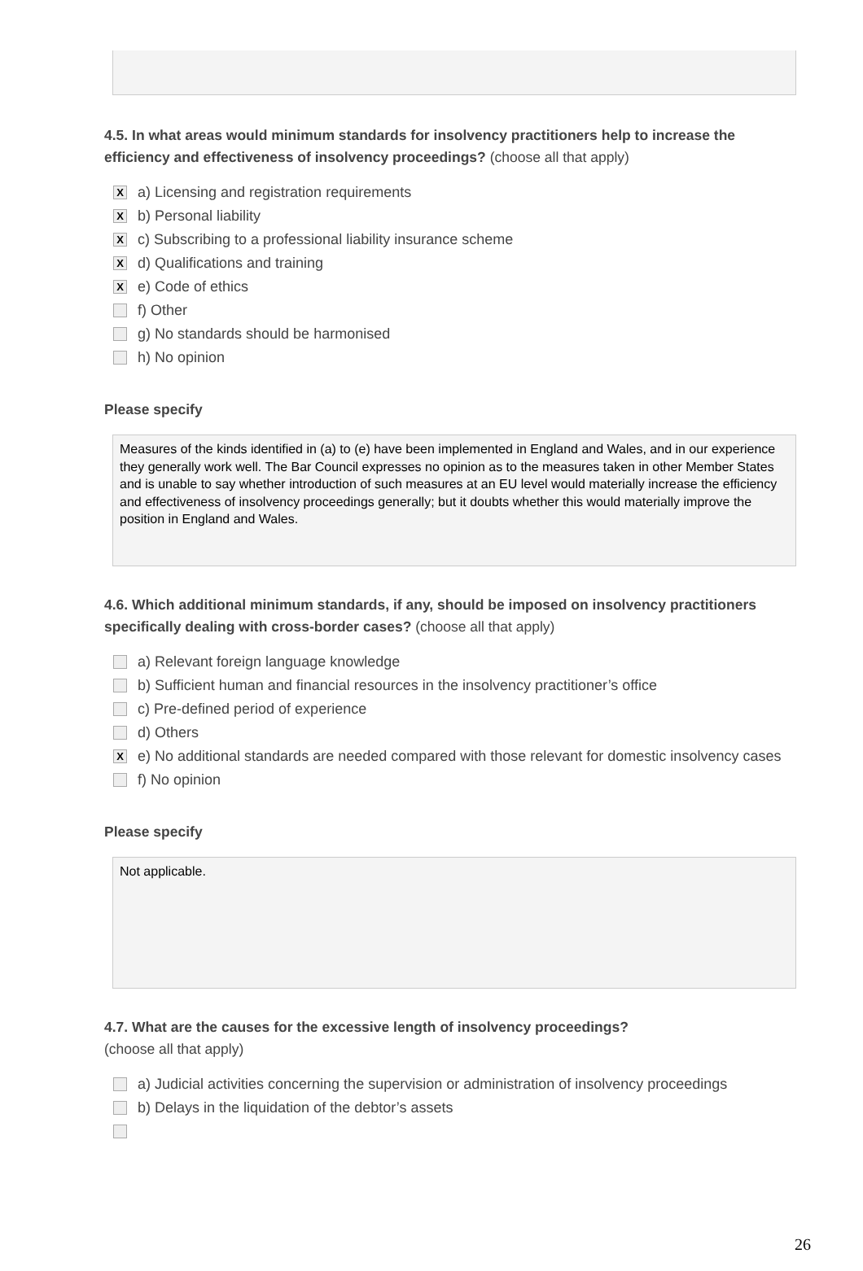4.5. In what areas would minimum standards for insolvency practitioners help to increase the efficiency and effectiveness of insolvency proceedings? (choose all that apply)
X
a) Licensing and registration requirements
X
b) Personal liability
X
c) Subscribing to a professional liability insurance scheme
X
d) Qualifications and training
X
e) Code of ethics
f) Other
g) No standards should be harmonised
h) No opinion
Please specify
Measures of the kinds identified in (a) to (e) have been implemented in England and Wales, and in our experience they generally work well. The Bar Council expresses no opinion as to the measures taken in other Member States and is unable to say whether introduction of such measures at an EU level would materially increase the efficiency and effectiveness of insolvency proceedings generally; but it doubts whether this would materially improve the position in England and Wales.
4.6. Which additional minimum standards, if any, should be imposed on insolvency practitioners specifically dealing with cross-border cases? (choose all that apply)
a) Relevant foreign language knowledge
b) Sufficient human and financial resources in the insolvency practitioner’s office
c) Pre-defined period of experience
d) Others
X
e) No additional standards are needed compared with those relevant for domestic insolvency cases
f) No opinion
Please specify
Not applicable.
4.7. What are the causes for the excessive length of insolvency proceedings?
(choose all that apply)
a) Judicial activities concerning the supervision or administration of insolvency proceedings
b) Delays in the liquidation of the debtor’s assets
26